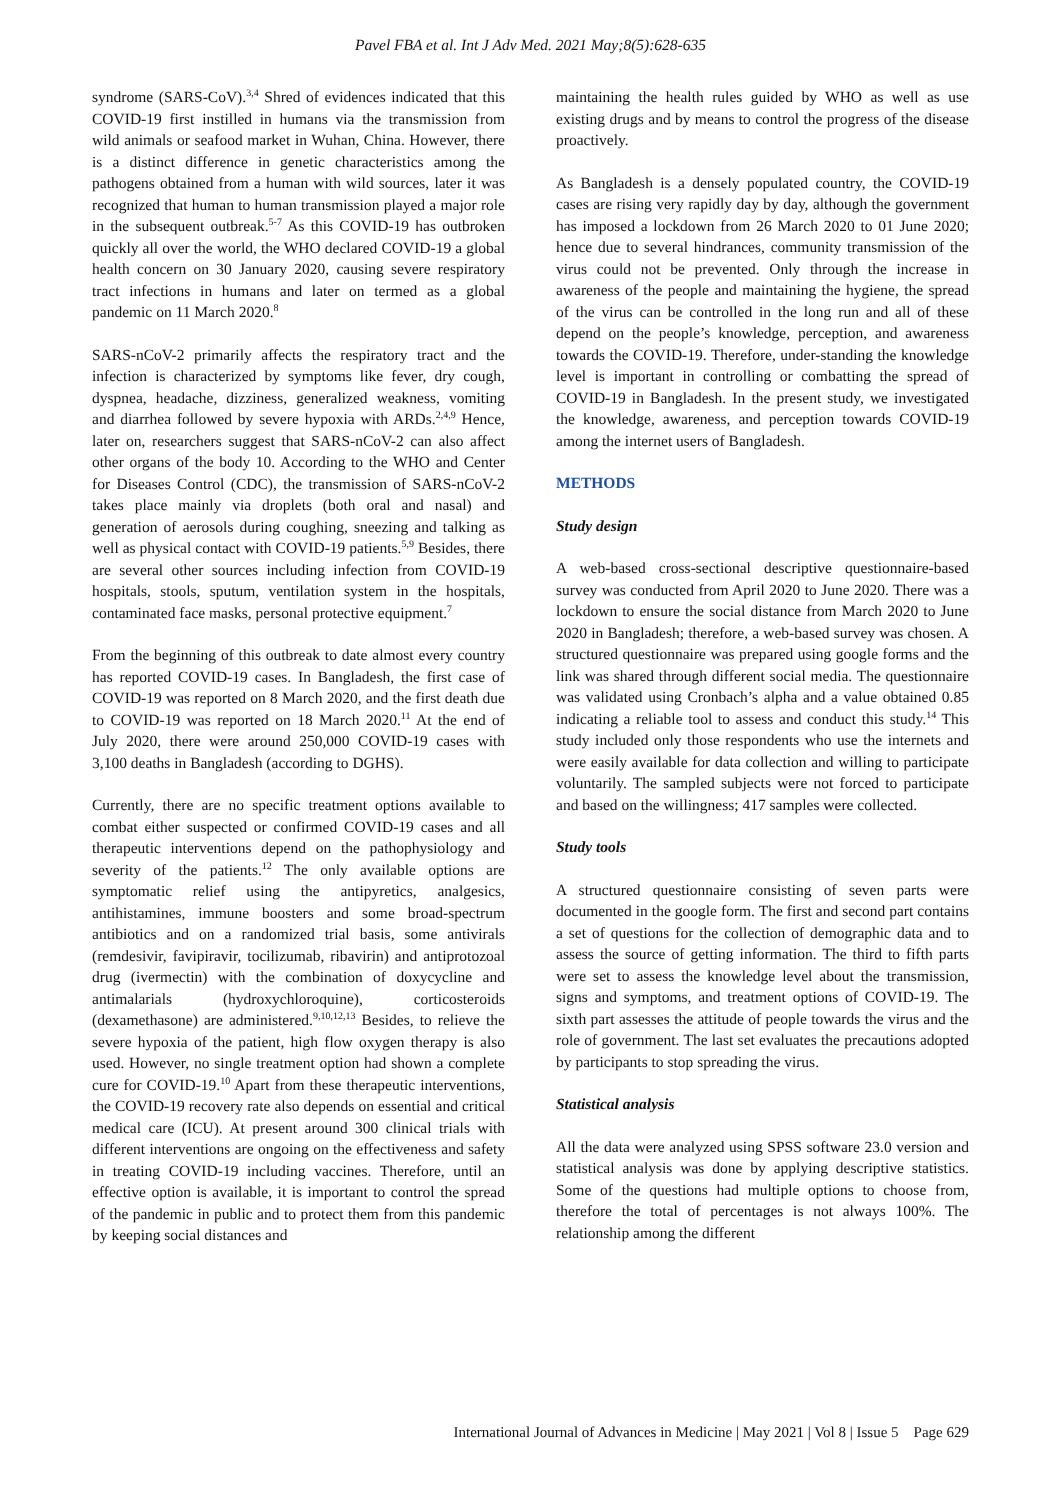Pavel FBA et al. Int J Adv Med. 2021 May;8(5):628-635
syndrome (SARS-CoV).<sup>3,4</sup> Shred of evidences indicated that this COVID-19 first instilled in humans via the transmission from wild animals or seafood market in Wuhan, China. However, there is a distinct difference in genetic characteristics among the pathogens obtained from a human with wild sources, later it was recognized that human to human transmission played a major role in the subsequent outbreak.<sup>5-7</sup> As this COVID-19 has outbroken quickly all over the world, the WHO declared COVID-19 a global health concern on 30 January 2020, causing severe respiratory tract infections in humans and later on termed as a global pandemic on 11 March 2020.<sup>8</sup>
SARS-nCoV-2 primarily affects the respiratory tract and the infection is characterized by symptoms like fever, dry cough, dyspnea, headache, dizziness, generalized weakness, vomiting and diarrhea followed by severe hypoxia with ARDs.<sup>2,4,9</sup> Hence, later on, researchers suggest that SARS-nCoV-2 can also affect other organs of the body 10. According to the WHO and Center for Diseases Control (CDC), the transmission of SARS-nCoV-2 takes place mainly via droplets (both oral and nasal) and generation of aerosols during coughing, sneezing and talking as well as physical contact with COVID-19 patients.<sup>5,9</sup> Besides, there are several other sources including infection from COVID-19 hospitals, stools, sputum, ventilation system in the hospitals, contaminated face masks, personal protective equipment.<sup>7</sup>
From the beginning of this outbreak to date almost every country has reported COVID-19 cases. In Bangladesh, the first case of COVID-19 was reported on 8 March 2020, and the first death due to COVID-19 was reported on 18 March 2020.<sup>11</sup> At the end of July 2020, there were around 250,000 COVID-19 cases with 3,100 deaths in Bangladesh (according to DGHS).
Currently, there are no specific treatment options available to combat either suspected or confirmed COVID-19 cases and all therapeutic interventions depend on the pathophysiology and severity of the patients.<sup>12</sup> The only available options are symptomatic relief using the antipyretics, analgesics, antihistamines, immune boosters and some broad-spectrum antibiotics and on a randomized trial basis, some antivirals (remdesivir, favipiravir, tocilizumab, ribavirin) and antiprotozoal drug (ivermectin) with the combination of doxycycline and antimalarials (hydroxychloroquine), corticosteroids (dexamethasone) are administered.<sup>9,10,12,13</sup> Besides, to relieve the severe hypoxia of the patient, high flow oxygen therapy is also used. However, no single treatment option had shown a complete cure for COVID-19.<sup>10</sup> Apart from these therapeutic interventions, the COVID-19 recovery rate also depends on essential and critical medical care (ICU). At present around 300 clinical trials with different interventions are ongoing on the effectiveness and safety in treating COVID-19 including vaccines. Therefore, until an effective option is available, it is important to control the spread of the pandemic in public and to protect them from this pandemic by keeping social distances and
maintaining the health rules guided by WHO as well as use existing drugs and by means to control the progress of the disease proactively.
As Bangladesh is a densely populated country, the COVID-19 cases are rising very rapidly day by day, although the government has imposed a lockdown from 26 March 2020 to 01 June 2020; hence due to several hindrances, community transmission of the virus could not be prevented. Only through the increase in awareness of the people and maintaining the hygiene, the spread of the virus can be controlled in the long run and all of these depend on the people’s knowledge, perception, and awareness towards the COVID-19. Therefore, under-standing the knowledge level is important in controlling or combatting the spread of COVID-19 in Bangladesh. In the present study, we investigated the knowledge, awareness, and perception towards COVID-19 among the internet users of Bangladesh.
METHODS
Study design
A web-based cross-sectional descriptive questionnaire-based survey was conducted from April 2020 to June 2020. There was a lockdown to ensure the social distance from March 2020 to June 2020 in Bangladesh; therefore, a web-based survey was chosen. A structured questionnaire was prepared using google forms and the link was shared through different social media. The questionnaire was validated using Cronbach’s alpha and a value obtained 0.85 indicating a reliable tool to assess and conduct this study.<sup>14</sup> This study included only those respondents who use the internets and were easily available for data collection and willing to participate voluntarily. The sampled subjects were not forced to participate and based on the willingness; 417 samples were collected.
Study tools
A structured questionnaire consisting of seven parts were documented in the google form. The first and second part contains a set of questions for the collection of demographic data and to assess the source of getting information. The third to fifth parts were set to assess the knowledge level about the transmission, signs and symptoms, and treatment options of COVID-19. The sixth part assesses the attitude of people towards the virus and the role of government. The last set evaluates the precautions adopted by participants to stop spreading the virus.
Statistical analysis
All the data were analyzed using SPSS software 23.0 version and statistical analysis was done by applying descriptive statistics. Some of the questions had multiple options to choose from, therefore the total of percentages is not always 100%. The relationship among the different
International Journal of Advances in Medicine | May 2021 | Vol 8 | Issue 5 Page 629